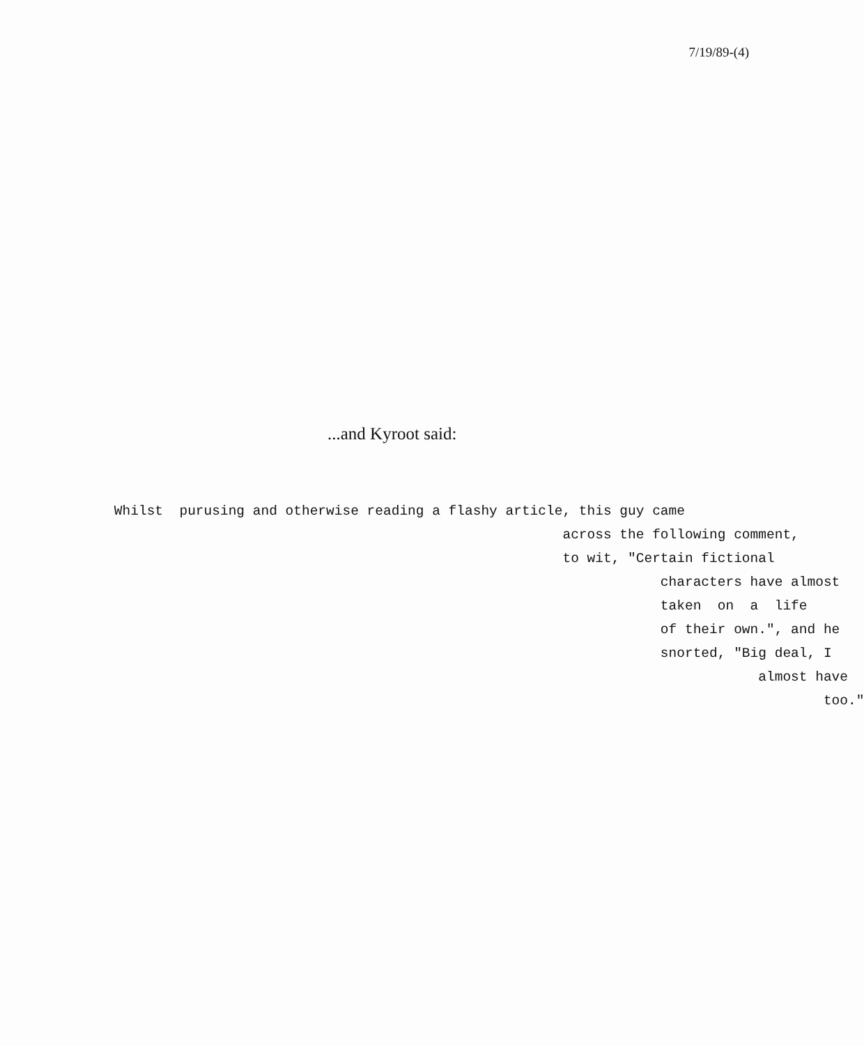7/19/89-(4)
...and Kyroot said:
Whilst purusing and otherwise reading a flashy article, this guy came across the following comment, to wit, "Certain fictional characters have almost taken on a life of their own.", and he snorted, "Big deal, I almost have too."